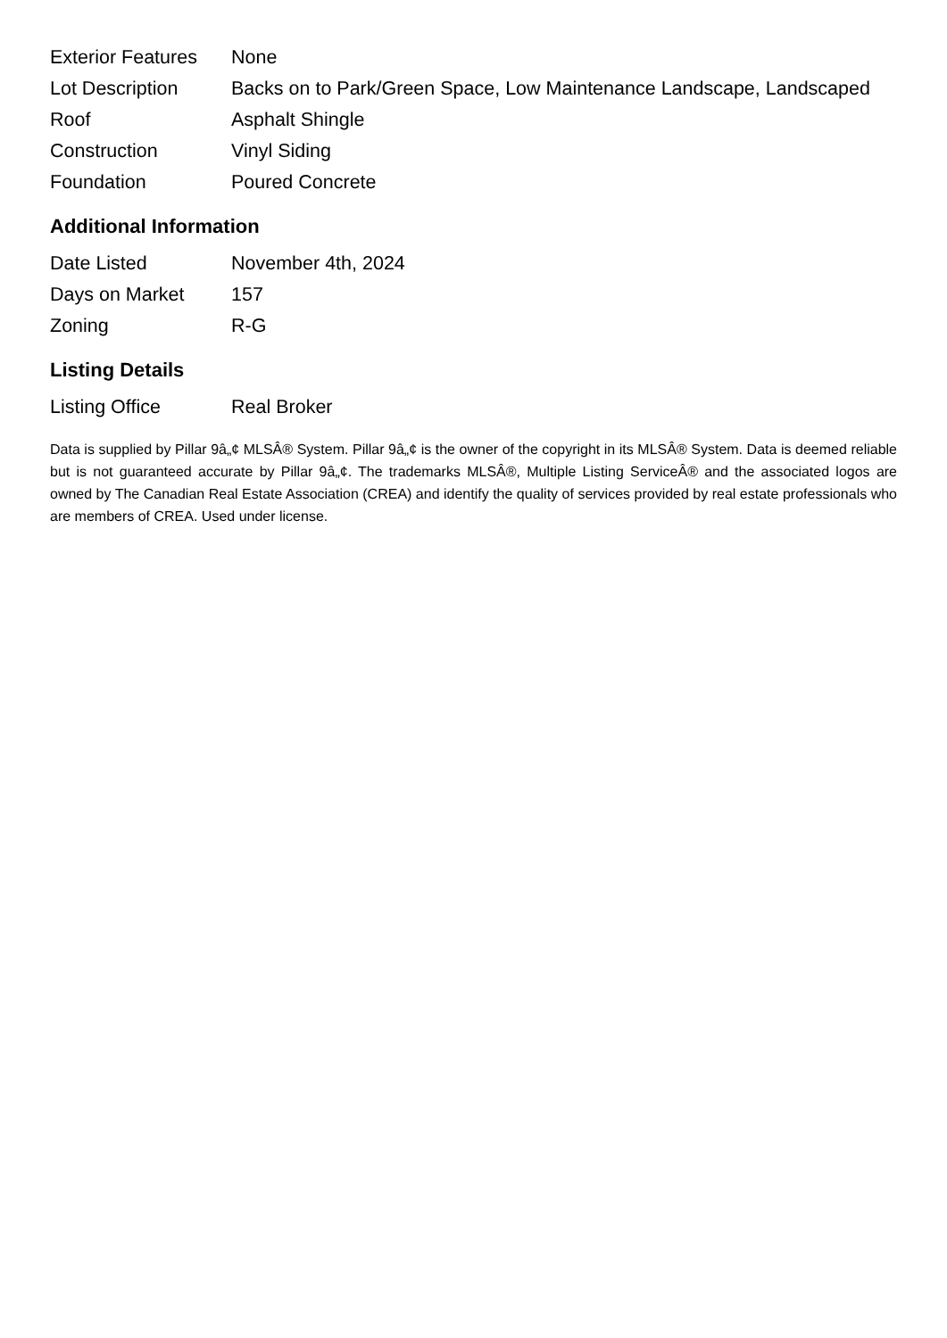| Exterior Features | None |
| Lot Description | Backs on to Park/Green Space, Low Maintenance Landscape, Landscaped |
| Roof | Asphalt Shingle |
| Construction | Vinyl Siding |
| Foundation | Poured Concrete |
Additional Information
| Date Listed | November 4th, 2024 |
| Days on Market | 157 |
| Zoning | R-G |
Listing Details
| Listing Office | Real Broker |
Data is supplied by Pillar 9â„¢ MLSÂ® System. Pillar 9â„¢ is the owner of the copyright in its MLSÂ® System. Data is deemed reliable but is not guaranteed accurate by Pillar 9â„¢. The trademarks MLSÂ®, Multiple Listing ServiceÂ® and the associated logos are owned by The Canadian Real Estate Association (CREA) and identify the quality of services provided by real estate professionals who are members of CREA. Used under license.